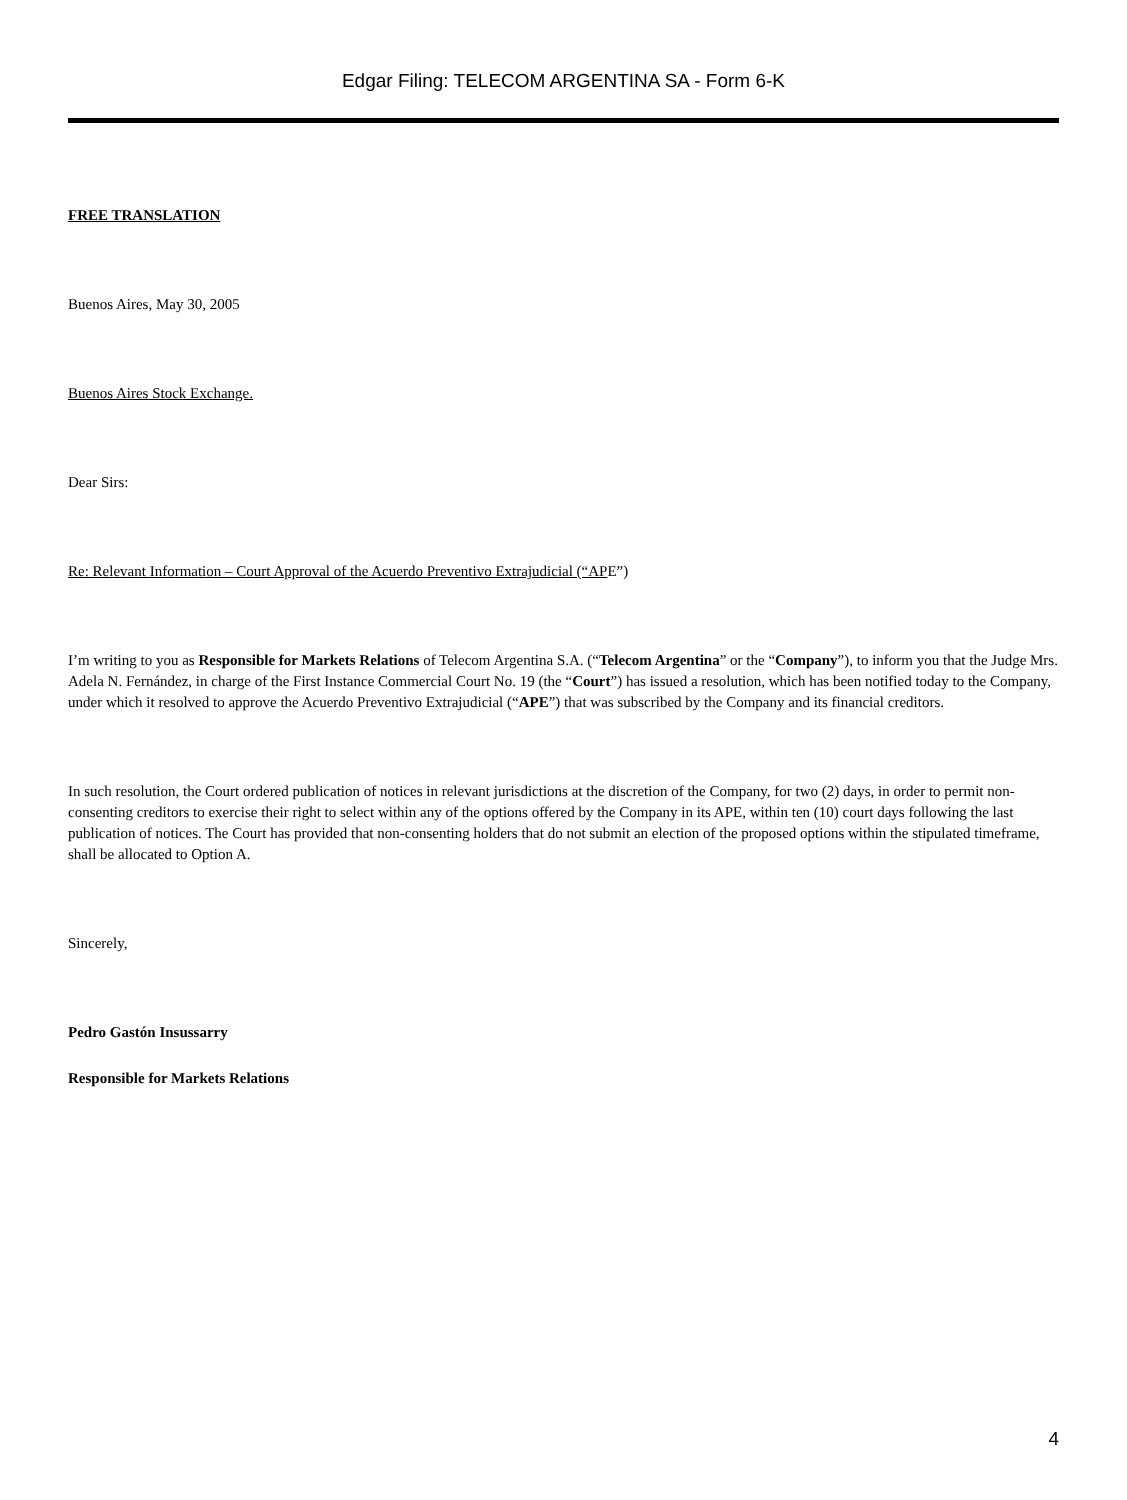Edgar Filing: TELECOM ARGENTINA SA - Form 6-K
FREE TRANSLATION
Buenos Aires, May 30, 2005
Buenos Aires Stock Exchange.
Dear Sirs:
Re: Relevant Information – Court Approval of the Acuerdo Preventivo Extrajudicial (“APE”)
I’m writing to you as Responsible for Markets Relations of Telecom Argentina S.A. (“Telecom Argentina” or the “Company”), to inform you that the Judge Mrs. Adela N. Fernández, in charge of the First Instance Commercial Court No. 19 (the “Court”) has issued a resolution, which has been notified today to the Company, under which it resolved to approve the Acuerdo Preventivo Extrajudicial (“APE”) that was subscribed by the Company and its financial creditors.
In such resolution, the Court ordered publication of notices in relevant jurisdictions at the discretion of the Company, for two (2) days, in order to permit non-consenting creditors to exercise their right to select within any of the options offered by the Company in its APE, within ten (10) court days following the last publication of notices. The Court has provided that non-consenting holders that do not submit an election of the proposed options within the stipulated timeframe, shall be allocated to Option A.
Sincerely,
Pedro Gastón Insussarry
Responsible for Markets Relations
4